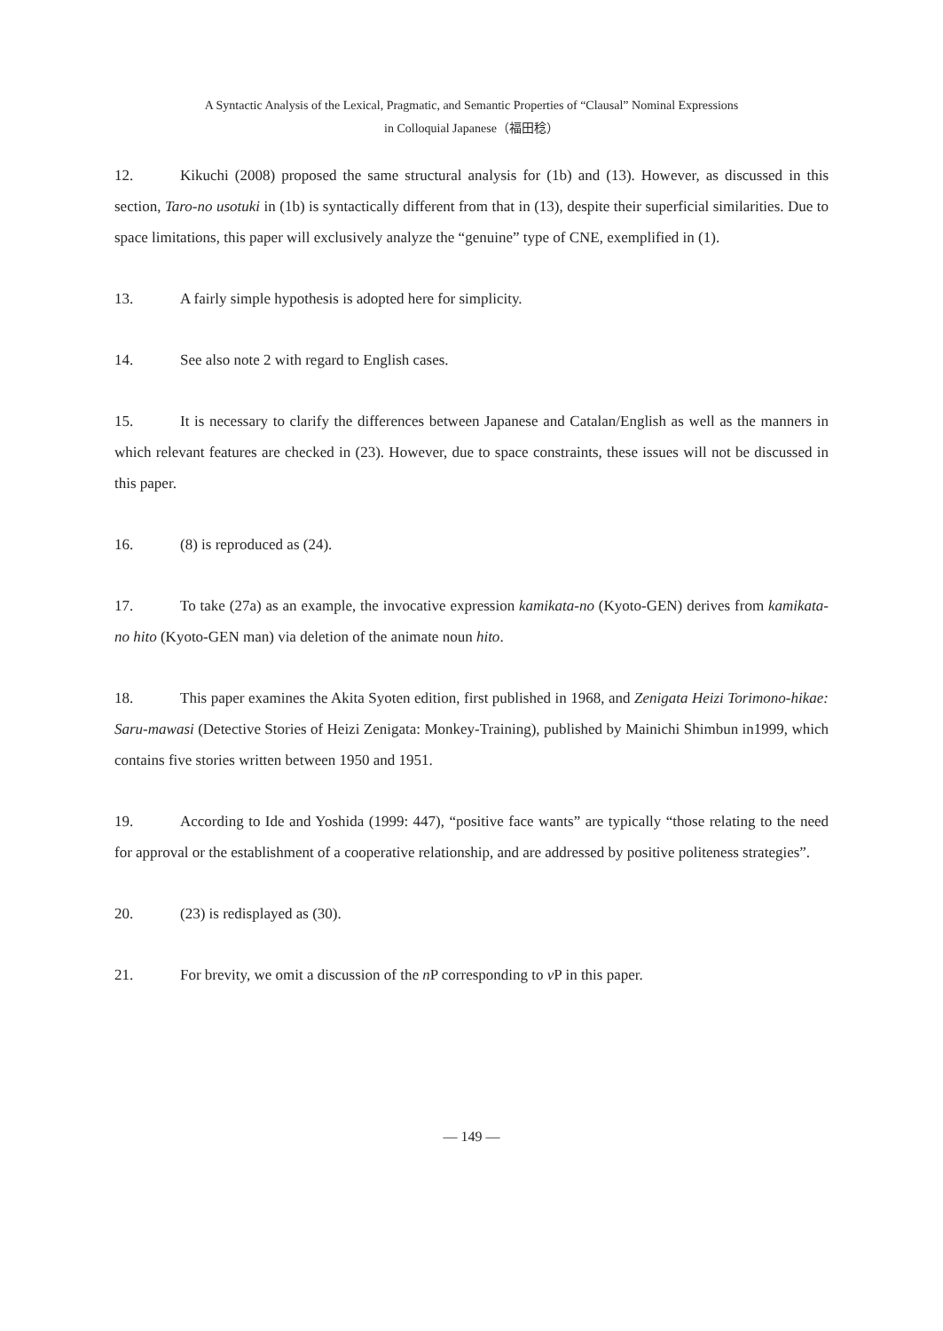A Syntactic Analysis of the Lexical, Pragmatic, and Semantic Properties of “Clausal” Nominal Expressions
in Colloquial Japanese（福田稔）
12. Kikuchi (2008) proposed the same structural analysis for (1b) and (13). However, as discussed in this section, Taro-no usotuki in (1b) is syntactically different from that in (13), despite their superficial similarities. Due to space limitations, this paper will exclusively analyze the “genuine” type of CNE, exemplified in (1).
13. A fairly simple hypothesis is adopted here for simplicity.
14. See also note 2 with regard to English cases.
15. It is necessary to clarify the differences between Japanese and Catalan/English as well as the manners in which relevant features are checked in (23). However, due to space constraints, these issues will not be discussed in this paper.
16. (8) is reproduced as (24).
17. To take (27a) as an example, the invocative expression kamikata-no (Kyoto-GEN) derives from kamikata-no hito (Kyoto-GEN man) via deletion of the animate noun hito.
18. This paper examines the Akita Syoten edition, first published in 1968, and Zenigata Heizi Torimono-hikae: Saru-mawasi (Detective Stories of Heizi Zenigata: Monkey-Training), published by Mainichi Shimbun in1999, which contains five stories written between 1950 and 1951.
19. According to Ide and Yoshida (1999: 447), “positive face wants” are typically “those relating to the need for approval or the establishment of a cooperative relationship, and are addressed by positive politeness strategies”.
20. (23) is redisplayed as (30).
21. For brevity, we omit a discussion of the n P corresponding to v P in this paper.
— 149 —